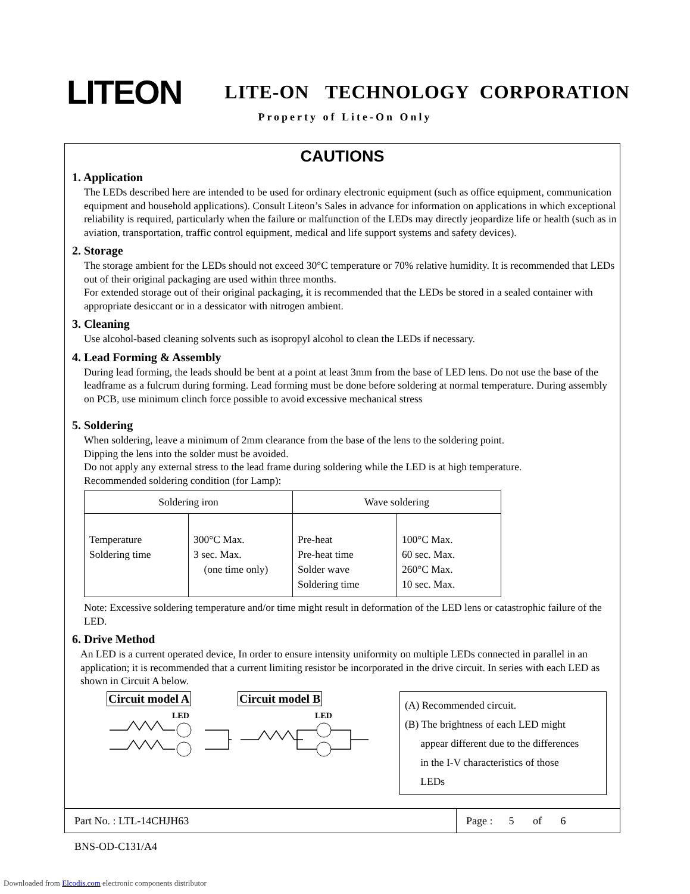LITEON
LITE-ON TECHNOLOGY CORPORATION
Property of Lite-On Only
CAUTIONS
1. Application
The LEDs described here are intended to be used for ordinary electronic equipment (such as office equipment, communication equipment and household applications). Consult Liteon’s Sales in advance for information on applications in which exceptional reliability is required, particularly when the failure or malfunction of the LEDs may directly jeopardize life or health (such as in aviation, transportation, traffic control equipment, medical and life support systems and safety devices).
2. Storage
The storage ambient for the LEDs should not exceed 30°C temperature or 70% relative humidity. It is recommended that LEDs out of their original packaging are used within three months.
For extended storage out of their original packaging, it is recommended that the LEDs be stored in a sealed container with appropriate desiccant or in a dessicator with nitrogen ambient.
3. Cleaning
Use alcohol-based cleaning solvents such as isopropyl alcohol to clean the LEDs if necessary.
4. Lead Forming & Assembly
During lead forming, the leads should be bent at a point at least 3mm from the base of LED lens. Do not use the base of the leadframe as a fulcrum during forming. Lead forming must be done before soldering at normal temperature. During assembly on PCB, use minimum clinch force possible to avoid excessive mechanical stress
5. Soldering
When soldering, leave a minimum of 2mm clearance from the base of the lens to the soldering point.
Dipping the lens into the solder must be avoided.
Do not apply any external stress to the lead frame during soldering while the LED is at high temperature.
Recommended soldering condition (for Lamp):
| Soldering iron | | Wave soldering | |
| --- | --- | --- | --- |
| Temperature Soldering time | 300°C Max. 3 sec. Max. (one time only) | Pre-heat Pre-heat time Solder wave Soldering time | 100°C Max. 60 sec. Max. 260°C Max. 10 sec. Max. |
Note: Excessive soldering temperature and/or time might result in deformation of the LED lens or catastrophic failure of the LED.
6. Drive Method
An LED is a current operated device, In order to ensure intensity uniformity on multiple LEDs connected in parallel in an application; it is recommended that a current limiting resistor be incorporated in the drive circuit. In series with each LED as shown in Circuit A below.
Circuit model A
LED
Circuit model B
LED
(A) Recommended circuit.
(B) The brightness of each LED might
appear different due to the differences
in the I-V characteristics of those
LEDs
Part No. : LTL-14CHJH63 Page : 5 of 6
BNS-OD-C131/A4
Downloaded from Elcodis.com electronic components distributor